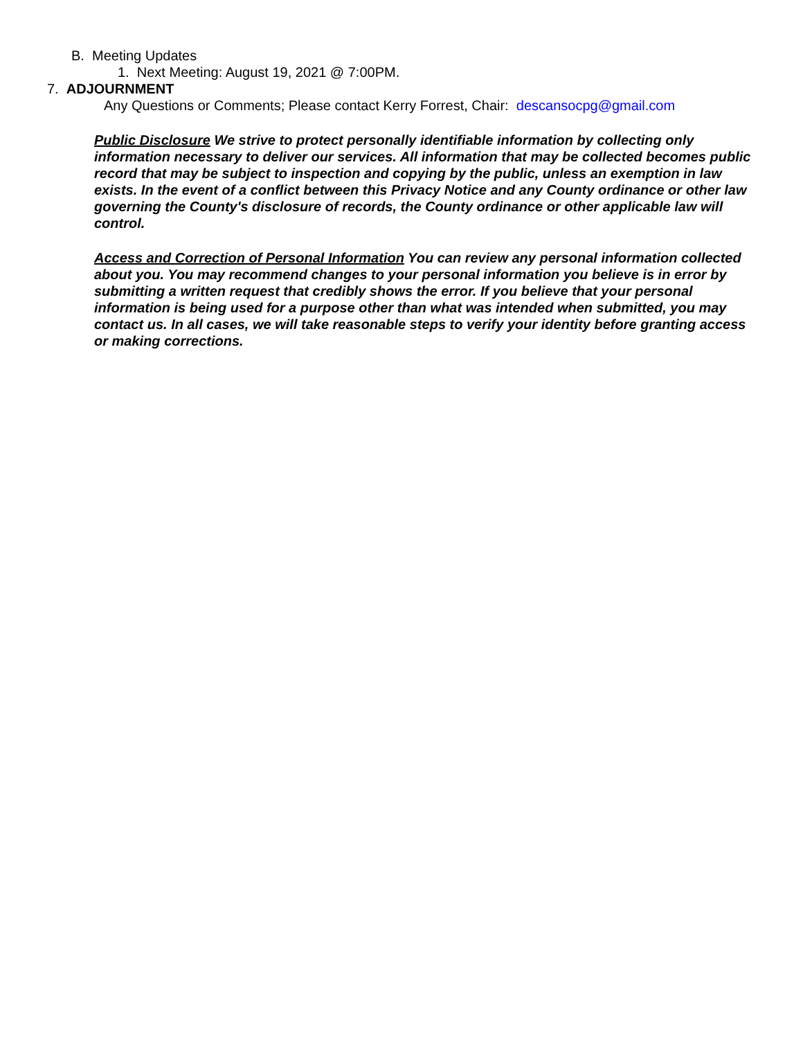B. Meeting Updates
1. Next Meeting: August 19, 2021 @ 7:00PM.
7. ADJOURNMENT
Any Questions or Comments; Please contact Kerry Forrest, Chair: descansocpg@gmail.com
Public Disclosure We strive to protect personally identifiable information by collecting only information necessary to deliver our services. All information that may be collected becomes public record that may be subject to inspection and copying by the public, unless an exemption in law exists. In the event of a conflict between this Privacy Notice and any County ordinance or other law governing the County's disclosure of records, the County ordinance or other applicable law will control.
Access and Correction of Personal Information You can review any personal information collected about you. You may recommend changes to your personal information you believe is in error by submitting a written request that credibly shows the error. If you believe that your personal information is being used for a purpose other than what was intended when submitted, you may contact us. In all cases, we will take reasonable steps to verify your identity before granting access or making corrections.